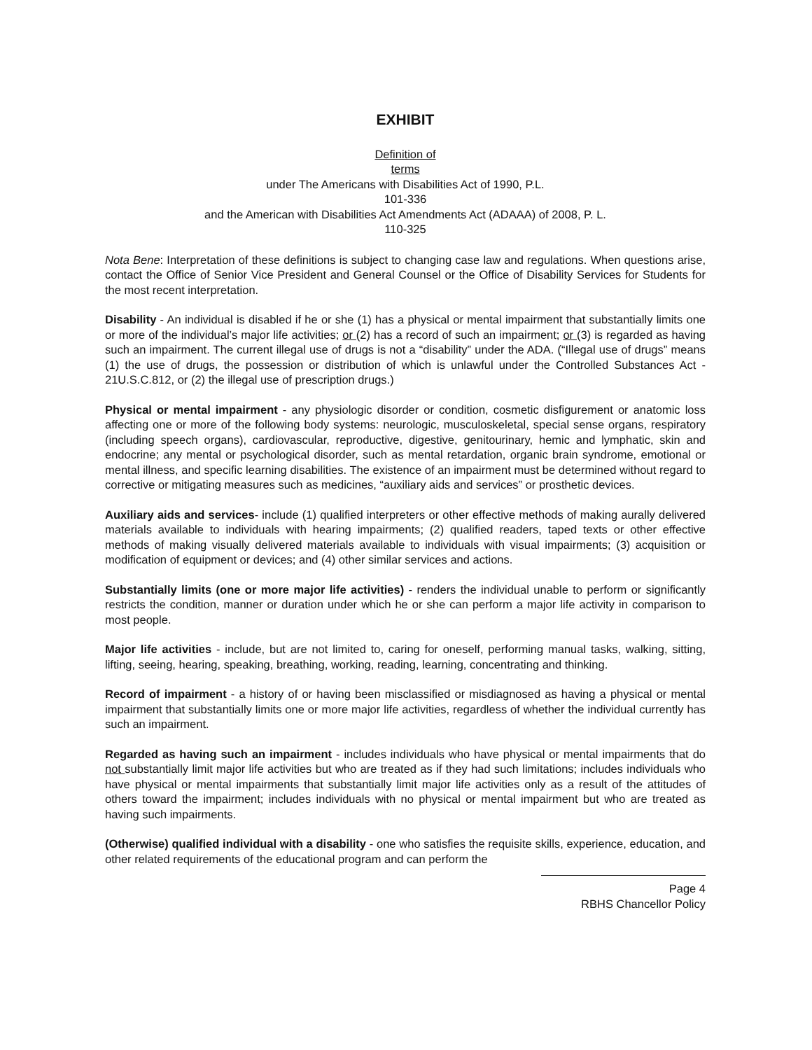EXHIBIT
Definition of
terms
under The Americans with Disabilities Act of 1990, P.L.
101-336
and the American with Disabilities Act Amendments Act (ADAAA) of 2008, P. L.
110-325
Nota Bene: Interpretation of these definitions is subject to changing case law and regulations. When questions arise, contact the Office of Senior Vice President and General Counsel or the Office of Disability Services for Students for the most recent interpretation.
Disability - An individual is disabled if he or she (1) has a physical or mental impairment that substantially limits one or more of the individual’s major life activities; or (2) has a record of such an impairment; or (3) is regarded as having such an impairment. The current illegal use of drugs is not a “disability” under the ADA. (“Illegal use of drugs” means (1) the use of drugs, the possession or distribution of which is unlawful under the Controlled Substances Act - 21U.S.C.812, or (2) the illegal use of prescription drugs.)
Physical or mental impairment - any physiologic disorder or condition, cosmetic disfigurement or anatomic loss affecting one or more of the following body systems: neurologic, musculoskeletal, special sense organs, respiratory (including speech organs), cardiovascular, reproductive, digestive, genitourinary, hemic and lymphatic, skin and endocrine; any mental or psychological disorder, such as mental retardation, organic brain syndrome, emotional or mental illness, and specific learning disabilities. The existence of an impairment must be determined without regard to corrective or mitigating measures such as medicines, “auxiliary aids and services” or prosthetic devices.
Auxiliary aids and services- include (1) qualified interpreters or other effective methods of making aurally delivered materials available to individuals with hearing impairments; (2) qualified readers, taped texts or other effective methods of making visually delivered materials available to individuals with visual impairments; (3) acquisition or modification of equipment or devices; and (4) other similar services and actions.
Substantially limits (one or more major life activities) - renders the individual unable to perform or significantly restricts the condition, manner or duration under which he or she can perform a major life activity in comparison to most people.
Major life activities - include, but are not limited to, caring for oneself, performing manual tasks, walking, sitting, lifting, seeing, hearing, speaking, breathing, working, reading, learning, concentrating and thinking.
Record of impairment - a history of or having been misclassified or misdiagnosed as having a physical or mental impairment that substantially limits one or more major life activities, regardless of whether the individual currently has such an impairment.
Regarded as having such an impairment - includes individuals who have physical or mental impairments that do not substantially limit major life activities but who are treated as if they had such limitations; includes individuals who have physical or mental impairments that substantially limit major life activities only as a result of the attitudes of others toward the impairment; includes individuals with no physical or mental impairment but who are treated as having such impairments.
(Otherwise) qualified individual with a disability - one who satisfies the requisite skills, experience, education, and other related requirements of the educational program and can perform the
Page 4
RBHS Chancellor Policy